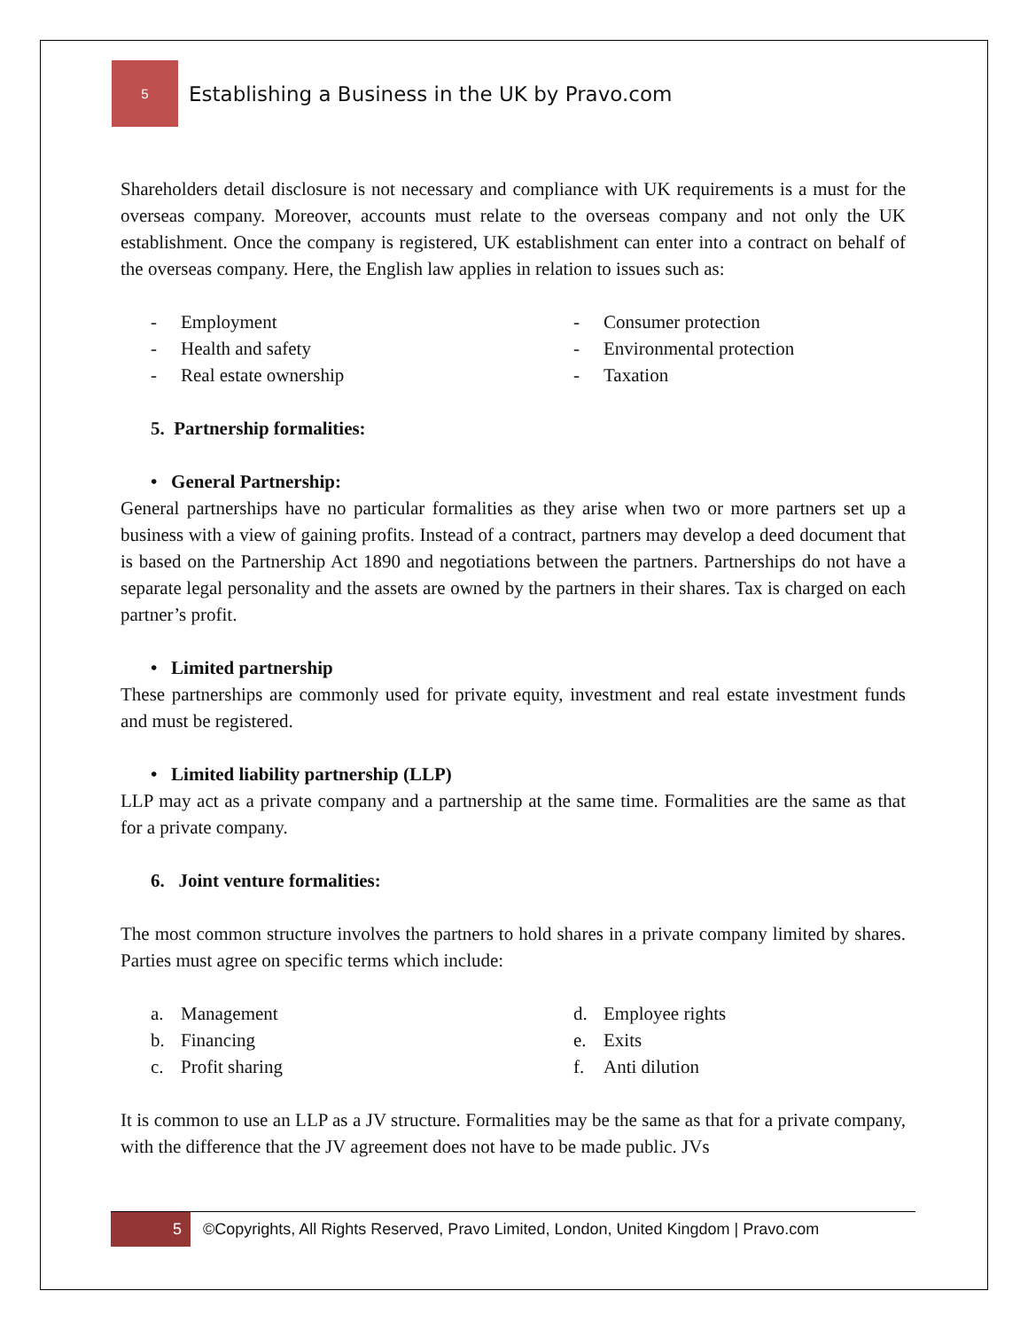5
Establishing a Business in the UK by Pravo.com
Shareholders detail disclosure is not necessary and compliance with UK requirements is a must for the overseas company. Moreover, accounts must relate to the overseas company and not only the UK establishment. Once the company is registered, UK establishment can enter into a contract on behalf of the overseas company. Here, the English law applies in relation to issues such as:
- Employment
- Health and safety
- Real estate ownership
- Consumer protection
- Environmental protection
- Taxation
5. Partnership formalities:
• General Partnership:
General partnerships have no particular formalities as they arise when two or more partners set up a business with a view of gaining profits. Instead of a contract, partners may develop a deed document that is based on the Partnership Act 1890 and negotiations between the partners. Partnerships do not have a separate legal personality and the assets are owned by the partners in their shares. Tax is charged on each partner’s profit.
• Limited partnership
These partnerships are commonly used for private equity, investment and real estate investment funds and must be registered.
• Limited liability partnership (LLP)
LLP may act as a private company and a partnership at the same time. Formalities are the same as that for a private company.
6. Joint venture formalities:
The most common structure involves the partners to hold shares in a private company limited by shares. Parties must agree on specific terms which include:
a. Management
b. Financing
c. Profit sharing
d. Employee rights
e. Exits
f. Anti dilution
It is common to use an LLP as a JV structure. Formalities may be the same as that for a private company, with the difference that the JV agreement does not have to be made public. JVs
5
©Copyrights, All Rights Reserved, Pravo Limited, London, United Kingdom | Pravo.com